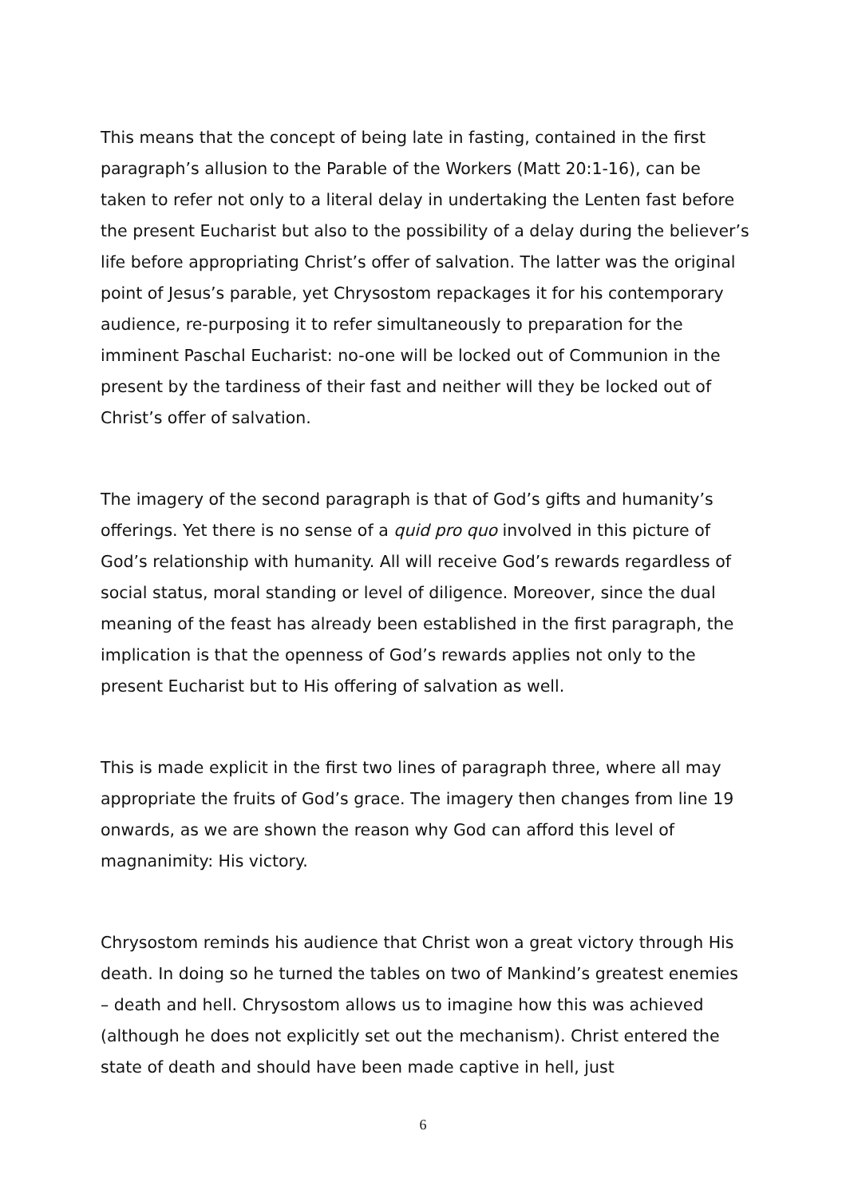This means that the concept of being late in fasting, contained in the first paragraph’s allusion to the Parable of the Workers (Matt 20:1-16), can be taken to refer not only to a literal delay in undertaking the Lenten fast before the present Eucharist but also to the possibility of a delay during the believer’s life before appropriating Christ’s offer of salvation. The latter was the original point of Jesus’s parable, yet Chrysostom repackages it for his contemporary audience, re-purposing it to refer simultaneously to preparation for the imminent Paschal Eucharist: no-one will be locked out of Communion in the present by the tardiness of their fast and neither will they be locked out of Christ’s offer of salvation.
The imagery of the second paragraph is that of God’s gifts and humanity’s offerings. Yet there is no sense of a quid pro quo involved in this picture of God’s relationship with humanity. All will receive God’s rewards regardless of social status, moral standing or level of diligence. Moreover, since the dual meaning of the feast has already been established in the first paragraph, the implication is that the openness of God’s rewards applies not only to the present Eucharist but to His offering of salvation as well.
This is made explicit in the first two lines of paragraph three, where all may appropriate the fruits of God’s grace. The imagery then changes from line 19 onwards, as we are shown the reason why God can afford this level of magnanimity: His victory.
Chrysostom reminds his audience that Christ won a great victory through His death. In doing so he turned the tables on two of Mankind’s greatest enemies – death and hell. Chrysostom allows us to imagine how this was achieved (although he does not explicitly set out the mechanism). Christ entered the state of death and should have been made captive in hell, just
6